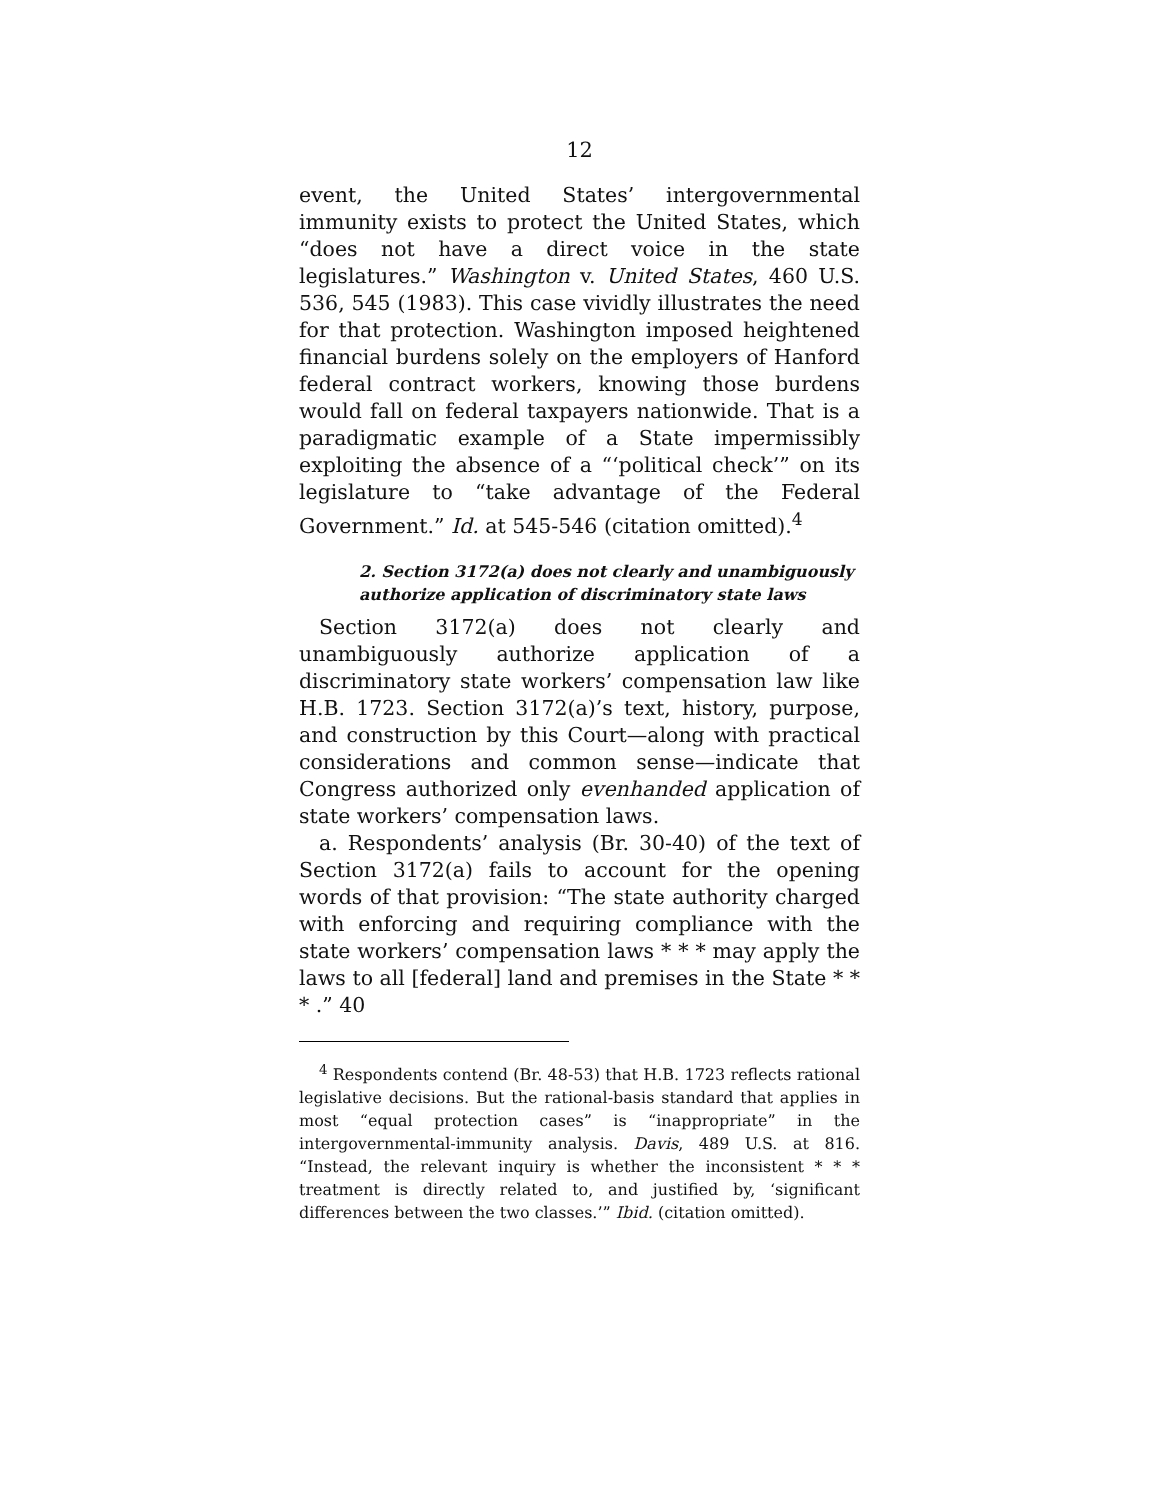12
event, the United States’ intergovernmental immunity exists to protect the United States, which “does not have a direct voice in the state legislatures.” Washington v. United States, 460 U.S. 536, 545 (1983). This case vividly illustrates the need for that protection. Washington imposed heightened financial burdens solely on the employers of Hanford federal contract workers, knowing those burdens would fall on federal taxpayers nationwide. That is a paradigmatic example of a State impermissibly exploiting the absence of a “‘political check’” on its legislature to “take advantage of the Federal Government.” Id. at 545-546 (citation omitted).<sup>4</sup>
2. Section 3172(a) does not clearly and unambiguously authorize application of discriminatory state laws
Section 3172(a) does not clearly and unambiguously authorize application of a discriminatory state workers’ compensation law like H.B. 1723. Section 3172(a)’s text, history, purpose, and construction by this Court—along with practical considerations and common sense—indicate that Congress authorized only evenhanded application of state workers’ compensation laws.
a. Respondents’ analysis (Br. 30-40) of the text of Section 3172(a) fails to account for the opening words of that provision: “The state authority charged with enforcing and requiring compliance with the state workers’ compensation laws * * * may apply the laws to all [federal] land and premises in the State * * * .” 40
<sup>4</sup> Respondents contend (Br. 48-53) that H.B. 1723 reflects rational legislative decisions. But the rational-basis standard that applies in most “equal protection cases” is “inappropriate” in the intergovernmental-immunity analysis. Davis, 489 U.S. at 816. “Instead, the relevant inquiry is whether the inconsistent * * * treatment is directly related to, and justified by, ‘significant differences between the two classes.’” Ibid. (citation omitted).